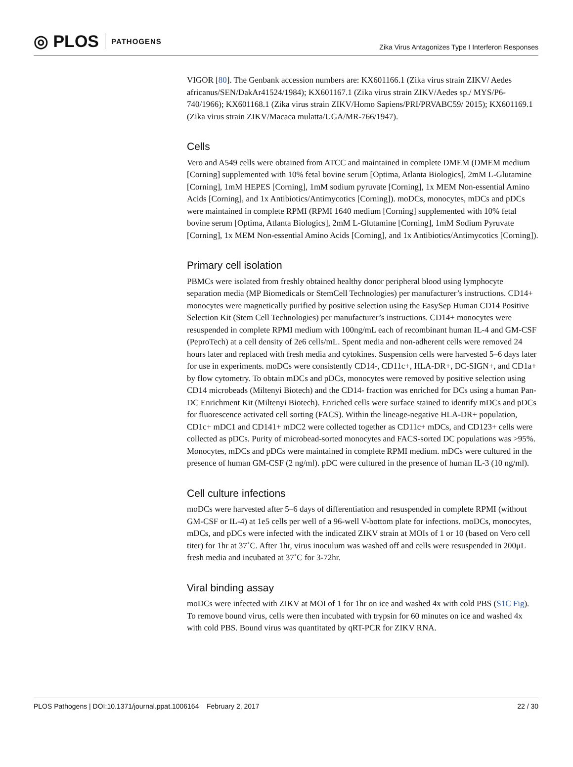◎ PLOS PATHOGENS
Zika Virus Antagonizes Type I Interferon Responses
VIGOR [80]. The Genbank accession numbers are: KX601166.1 (Zika virus strain ZIKV/ Aedes africanus/SEN/DakAr41524/1984); KX601167.1 (Zika virus strain ZIKV/Aedes sp./ MYS/P6-740/1966); KX601168.1 (Zika virus strain ZIKV/Homo Sapiens/PRI/PRVABC59/ 2015); KX601169.1 (Zika virus strain ZIKV/Macaca mulatta/UGA/MR-766/1947).
Cells
Vero and A549 cells were obtained from ATCC and maintained in complete DMEM (DMEM medium [Corning] supplemented with 10% fetal bovine serum [Optima, Atlanta Biologics], 2mM L-Glutamine [Corning], 1mM HEPES [Corning], 1mM sodium pyruvate [Corning], 1x MEM Non-essential Amino Acids [Corning], and 1x Antibiotics/Antimycotics [Corning]). moDCs, monocytes, mDCs and pDCs were maintained in complete RPMI (RPMI 1640 medium [Corning] supplemented with 10% fetal bovine serum [Optima, Atlanta Biologics], 2mM L-Glutamine [Corning], 1mM Sodium Pyruvate [Corning], 1x MEM Non-essential Amino Acids [Corning], and 1x Antibiotics/Antimycotics [Corning]).
Primary cell isolation
PBMCs were isolated from freshly obtained healthy donor peripheral blood using lymphocyte separation media (MP Biomedicals or StemCell Technologies) per manufacturer’s instructions. CD14+ monocytes were magnetically purified by positive selection using the EasySep Human CD14 Positive Selection Kit (Stem Cell Technologies) per manufacturer’s instructions. CD14+ monocytes were resuspended in complete RPMI medium with 100ng/mL each of recombinant human IL-4 and GM-CSF (PeproTech) at a cell density of 2e6 cells/mL. Spent media and non-adherent cells were removed 24 hours later and replaced with fresh media and cytokines. Suspension cells were harvested 5–6 days later for use in experiments. moDCs were consistently CD14-, CD11c+, HLA-DR+, DC-SIGN+, and CD1a+ by flow cytometry. To obtain mDCs and pDCs, monocytes were removed by positive selection using CD14 microbeads (Miltenyi Biotech) and the CD14- fraction was enriched for DCs using a human Pan-DC Enrichment Kit (Miltenyi Biotech). Enriched cells were surface stained to identify mDCs and pDCs for fluorescence activated cell sorting (FACS). Within the lineage-negative HLA-DR+ population, CD1c+ mDC1 and CD141+ mDC2 were collected together as CD11c+ mDCs, and CD123+ cells were collected as pDCs. Purity of microbead-sorted monocytes and FACS-sorted DC populations was >95%. Monocytes, mDCs and pDCs were maintained in complete RPMI medium. mDCs were cultured in the presence of human GM-CSF (2 ng/ml). pDC were cultured in the presence of human IL-3 (10 ng/ml).
Cell culture infections
moDCs were harvested after 5–6 days of differentiation and resuspended in complete RPMI (without GM-CSF or IL-4) at 1e5 cells per well of a 96-well V-bottom plate for infections. moDCs, monocytes, mDCs, and pDCs were infected with the indicated ZIKV strain at MOIs of 1 or 10 (based on Vero cell titer) for 1hr at 37˚C. After 1hr, virus inoculum was washed off and cells were resuspended in 200μL fresh media and incubated at 37˚C for 3-72hr.
Viral binding assay
moDCs were infected with ZIKV at MOI of 1 for 1hr on ice and washed 4x with cold PBS (S1C Fig). To remove bound virus, cells were then incubated with trypsin for 60 minutes on ice and washed 4x with cold PBS. Bound virus was quantitated by qRT-PCR for ZIKV RNA.
PLOS Pathogens | DOI:10.1371/journal.ppat.1006164 February 2, 2017 22 / 30